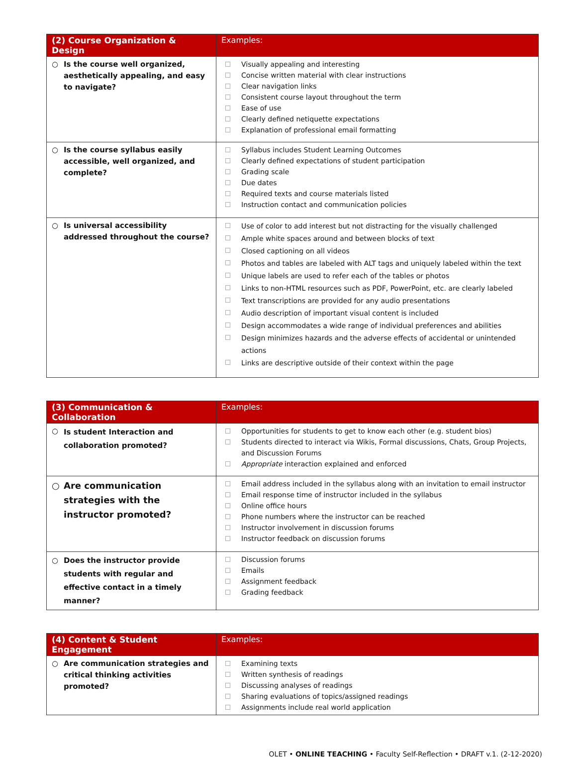| (2) Course Organization & Design | Examples: |
| --- | --- |
| ○ Is the course well organized, aesthetically appealing, and easy to navigate? | Visually appealing and interesting Concise written material with clear instructions Clear navigation links Consistent course layout throughout the term Ease of use Clearly defined netiquette expectations Explanation of professional email formatting |
| ○ Is the course syllabus easily accessible, well organized, and complete? | Syllabus includes Student Learning Outcomes Clearly defined expectations of student participation Grading scale Due dates Required texts and course materials listed Instruction contact and communication policies |
| ○ Is universal accessibility addressed throughout the course? | Use of color to add interest but not distracting for the visually challenged Ample white spaces around and between blocks of text Closed captioning on all videos Photos and tables are labeled with ALT tags and uniquely labeled within the text Unique labels are used to refer each of the tables or photos Links to non-HTML resources such as PDF, PowerPoint, etc. are clearly labeled Text transcriptions are provided for any audio presentations Audio description of important visual content is included Design accommodates a wide range of individual preferences and abilities Design minimizes hazards and the adverse effects of accidental or unintended actions Links are descriptive outside of their context within the page |
| (3) Communication & Collaboration | Examples: |
| --- | --- |
| ○ Is student Interaction and collaboration promoted? | Opportunities for students to get to know each other (e.g. student bios) Students directed to interact via Wikis, Formal discussions, Chats, Group Projects, and Discussion Forums Appropriate interaction explained and enforced |
| ○ Are communication strategies with the instructor promoted? | Email address included in the syllabus along with an invitation to email instructor Email response time of instructor included in the syllabus Online office hours Phone numbers where the instructor can be reached Instructor involvement in discussion forums Instructor feedback on discussion forums |
| ○ Does the instructor provide students with regular and effective contact in a timely manner? | Discussion forums Emails Assignment feedback Grading feedback |
| (4) Content & Student Engagement | Examples: |
| --- | --- |
| ○ Are communication strategies and critical thinking activities promoted? | Examining texts Written synthesis of readings Discussing analyses of readings Sharing evaluations of topics/assigned readings Assignments include real world application |
OLET • ONLINE TEACHING • Faculty Self-Reflection • DRAFT v.1. (2-12-2020)